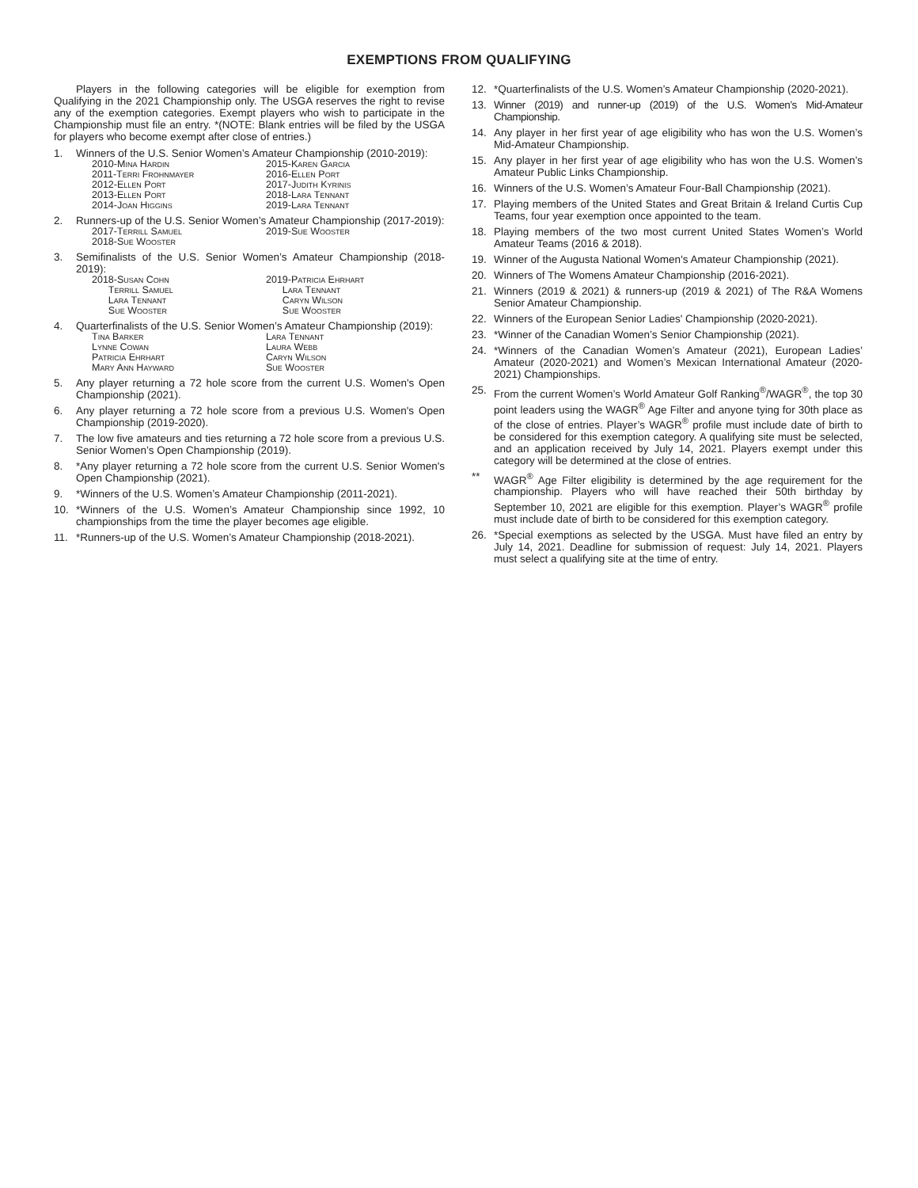EXEMPTIONS FROM QUALIFYING
Players in the following categories will be eligible for exemption from Qualifying in the 2021 Championship only. The USGA reserves the right to revise any of the exemption categories. Exempt players who wish to participate in the Championship must file an entry. *(NOTE: Blank entries will be filed by the USGA for players who become exempt after close of entries.)
1. Winners of the U.S. Senior Women’s Amateur Championship (2010-2019):
2010-Mina Hardin 2015-Karen Garcia 2011-Terri Frohnmayer 2016-Ellen Port 2012-Ellen Port 2017-Judith Kyrinis 2013-Ellen Port 2018-Lara Tennant 2014-Joan Higgins 2019-Lara Tennant
2. Runners-up of the U.S. Senior Women’s Amateur Championship (2017-2019):
2017-Terrill Samuel 2019-Sue Wooster 2018-Sue Wooster
3. Semifinalists of the U.S. Senior Women’s Amateur Championship (2018-2019):
2018-Susan Cohn 2019-Patricia Ehrhart Terrill Samuel Lara Tennant Lara Tennant Caryn Wilson Sue Wooster Sue Wooster
4. Quarterfinalists of the U.S. Senior Women’s Amateur Championship (2019):
Tina Barker Lara Tennant Lynne Cowan Laura Webb Patricia Ehrhart Caryn Wilson Mary Ann Hayward Sue Wooster
5. Any player returning a 72 hole score from the current U.S. Women's Open Championship (2021).
6. Any player returning a 72 hole score from a previous U.S. Women's Open Championship (2019-2020).
7. The low five amateurs and ties returning a 72 hole score from a previous U.S. Senior Women’s Open Championship (2019).
8. *Any player returning a 72 hole score from the current U.S. Senior Women's Open Championship (2021).
9. *Winners of the U.S. Women’s Amateur Championship (2011-2021).
10. *Winners of the U.S. Women’s Amateur Championship since 1992, 10 championships from the time the player becomes age eligible.
11. *Runners-up of the U.S. Women’s Amateur Championship (2018-2021).
12. *Quarterfinalists of the U.S. Women’s Amateur Championship (2020-2021).
13. Winner (2019) and runner-up (2019) of the U.S. Women’s Mid-Amateur Championship.
14. Any player in her first year of age eligibility who has won the U.S. Women’s Mid-Amateur Championship.
15. Any player in her first year of age eligibility who has won the U.S. Women’s Amateur Public Links Championship.
16. Winners of the U.S. Women’s Amateur Four-Ball Championship (2021).
17. Playing members of the United States and Great Britain & Ireland Curtis Cup Teams, four year exemption once appointed to the team.
18. Playing members of the two most current United States Women’s World Amateur Teams (2016 & 2018).
19. Winner of the Augusta National Women's Amateur Championship (2021).
20. Winners of The Womens Amateur Championship (2016-2021).
21. Winners (2019 & 2021) & runners-up (2019 & 2021) of The R&A Womens Senior Amateur Championship.
22. Winners of the European Senior Ladies' Championship (2020-2021).
23. *Winner of the Canadian Women’s Senior Championship (2021).
24. *Winners of the Canadian Women’s Amateur (2021), European Ladies’ Amateur (2020-2021) and Women’s Mexican International Amateur (2020-2021) Championships.
25. From the current Women’s World Amateur Golf Ranking<sup>®</sup>/WAGR<sup>®</sup>, the top 30 point leaders using the WAGR<sup>®</sup> Age Filter and anyone tying for 30th place as of the close of entries. Player’s WAGR<sup>®</sup> profile must include date of birth to be considered for this exemption category. A qualifying site must be selected, and an application received by July 14, 2021. Players exempt under this category will be determined at the close of entries.
** WAGR<sup>®</sup> Age Filter eligibility is determined by the age requirement for the championship. Players who will have reached their 50th birthday by September 10, 2021 are eligible for this exemption. Player’s WAGR<sup>®</sup> profile must include date of birth to be considered for this exemption category.
26. *Special exemptions as selected by the USGA. Must have filed an entry by July 14, 2021. Deadline for submission of request: July 14, 2021. Players must select a qualifying site at the time of entry.